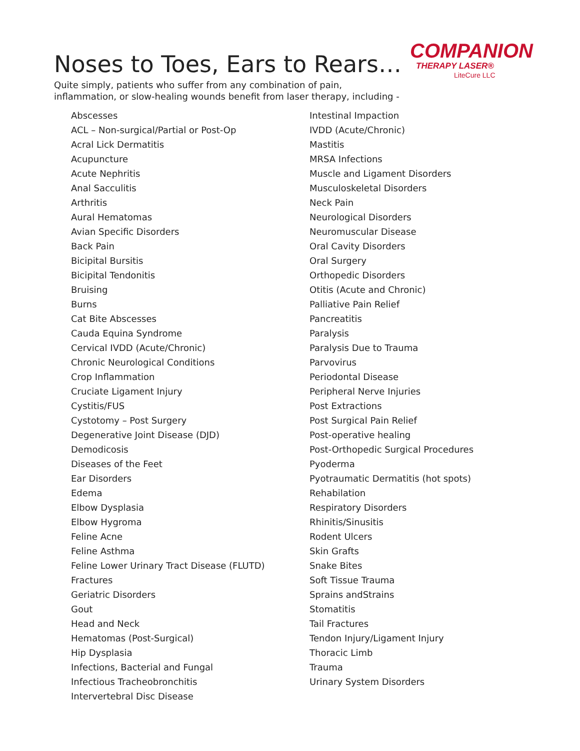COMPANION
THERAPY LASER®
LiteCure LLC
Noses to Toes, Ears to Rears…
Quite simply, patients who suffer from any combination of pain,
inflammation, or slow-healing wounds benefit from laser therapy, including -
Abscesses
ACL – Non-surgical/Partial or Post-Op
Acral Lick Dermatitis
Acupuncture
Acute Nephritis
Anal Sacculitis
Arthritis
Aural Hematomas
Avian Specific Disorders
Back Pain
Bicipital Bursitis
Bicipital Tendonitis
Bruising
Burns
Cat Bite Abscesses
Cauda Equina Syndrome
Cervical IVDD (Acute/Chronic)
Chronic Neurological Conditions
Crop Inflammation
Cruciate Ligament Injury
Cystitis/FUS
Cystotomy – Post Surgery
Degenerative Joint Disease (DJD)
Demodicosis
Diseases of the Feet
Ear Disorders
Edema
Elbow Dysplasia
Elbow Hygroma
Feline Acne
Feline Asthma
Feline Lower Urinary Tract Disease (FLUTD)
Fractures
Geriatric Disorders
Gout
Head and Neck
Hematomas (Post-Surgical)
Hip Dysplasia
Infections, Bacterial and Fungal
Infectious Tracheobronchitis
Intervertebral Disc Disease
Intestinal Impaction
IVDD (Acute/Chronic)
Mastitis
MRSA Infections
Muscle and Ligament Disorders
Musculoskeletal Disorders
Neck Pain
Neurological Disorders
Neuromuscular Disease
Oral Cavity Disorders
Oral Surgery
Orthopedic Disorders
Otitis (Acute and Chronic)
Palliative Pain Relief
Pancreatitis
Paralysis
Paralysis Due to Trauma
Parvovirus
Periodontal Disease
Peripheral Nerve Injuries
Post Extractions
Post Surgical Pain Relief
Post-operative healing
Post-Orthopedic Surgical Procedures
Pyoderma
Pyotraumatic Dermatitis (hot spots)
Rehabilation
Respiratory Disorders
Rhinitis/Sinusitis
Rodent Ulcers
Skin Grafts
Snake Bites
Soft Tissue Trauma
Sprains andStrains
Stomatitis
Tail Fractures
Tendon Injury/Ligament Injury
Thoracic Limb
Trauma
Urinary System Disorders